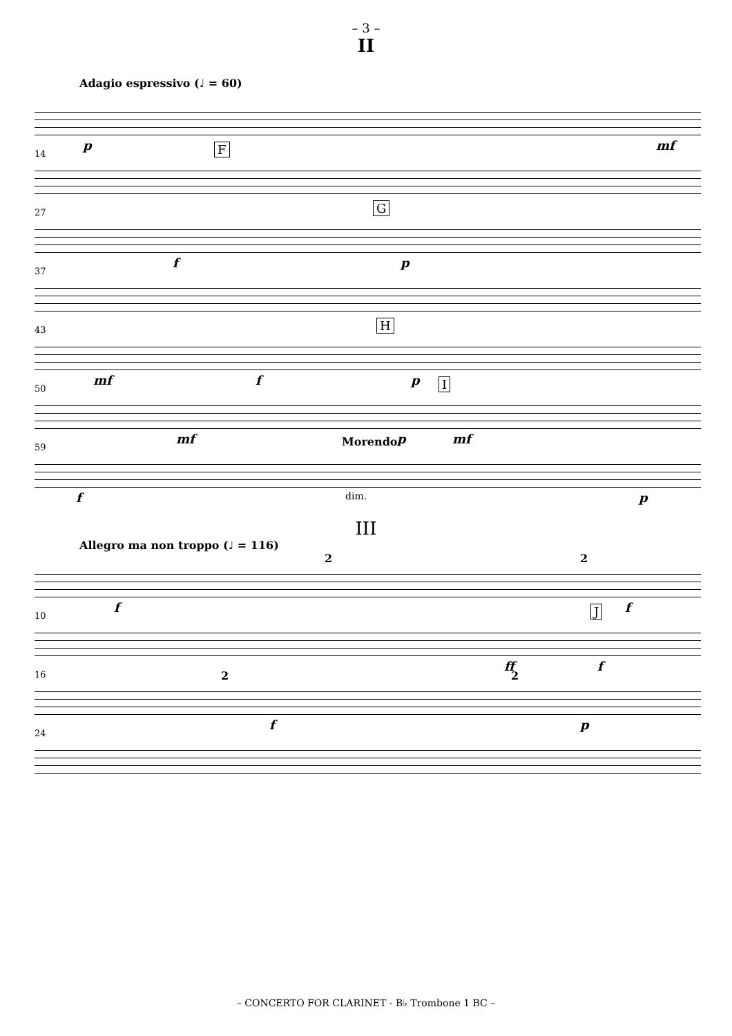– 3 –
II
Adagio espressivo (♩ = 60)
p mf
14 F
27 G
f p
37
43 H
mf f p
50 I
mf p mf
59 Morendo
f dim. p
III
Allegro ma non troppo (♩ = 116)
2 2
f f
10 J
ff f
16 2 2
f p
24
– CONCERTO FOR CLARINET - B♭ Trombone 1 BC –